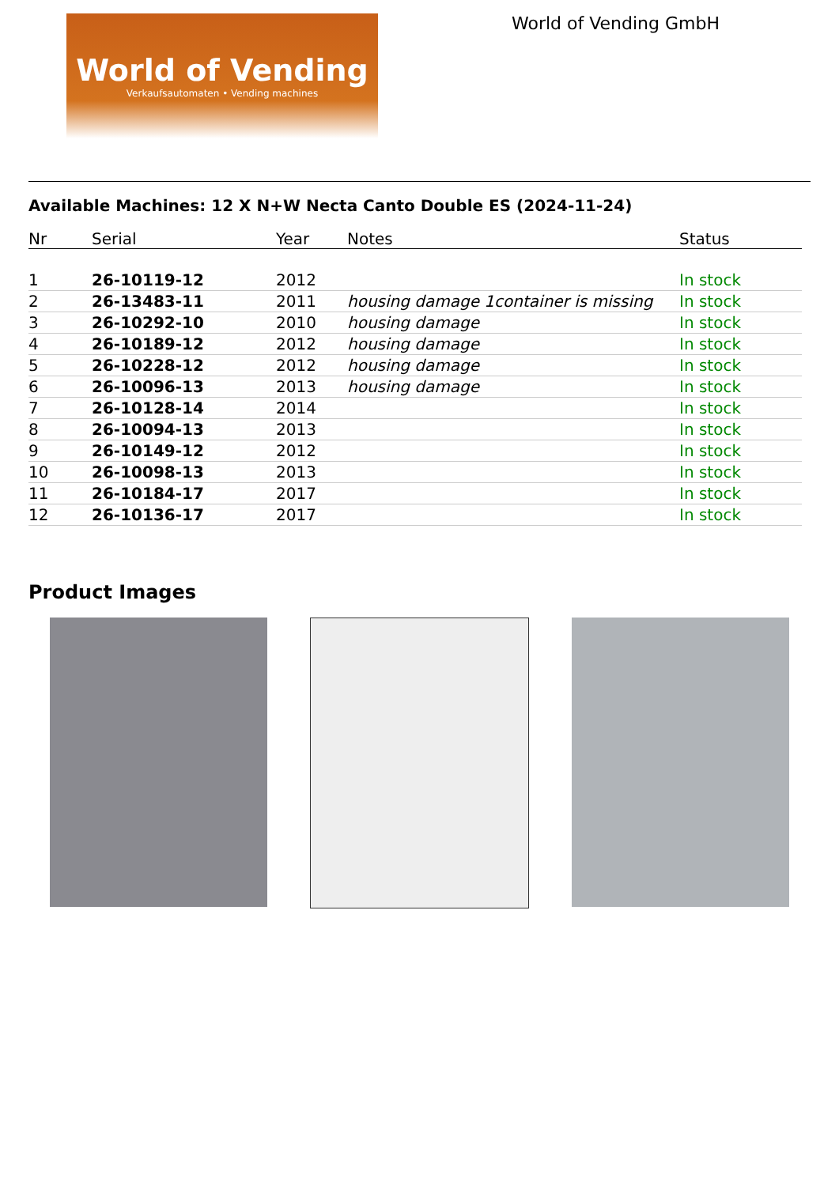World of Vending
Verkaufsautomaten • Vending machines
World of Vending GmbH
Available Machines: 12 X N+W Necta Canto Double ES (2024-11-24)
| Nr | Serial | Year | Notes | Status |
| --- | --- | --- | --- | --- |
| 1 | 26-10119-12 | 2012 | | In stock |
| 2 | 26-13483-11 | 2011 | housing damage 1container is missing | In stock |
| 3 | 26-10292-10 | 2010 | housing damage | In stock |
| 4 | 26-10189-12 | 2012 | housing damage | In stock |
| 5 | 26-10228-12 | 2012 | housing damage | In stock |
| 6 | 26-10096-13 | 2013 | housing damage | In stock |
| 7 | 26-10128-14 | 2014 | | In stock |
| 8 | 26-10094-13 | 2013 | | In stock |
| 9 | 26-10149-12 | 2012 | | In stock |
| 10 | 26-10098-13 | 2013 | | In stock |
| 11 | 26-10184-17 | 2017 | | In stock |
| 12 | 26-10136-17 | 2017 | | In stock |
Product Images